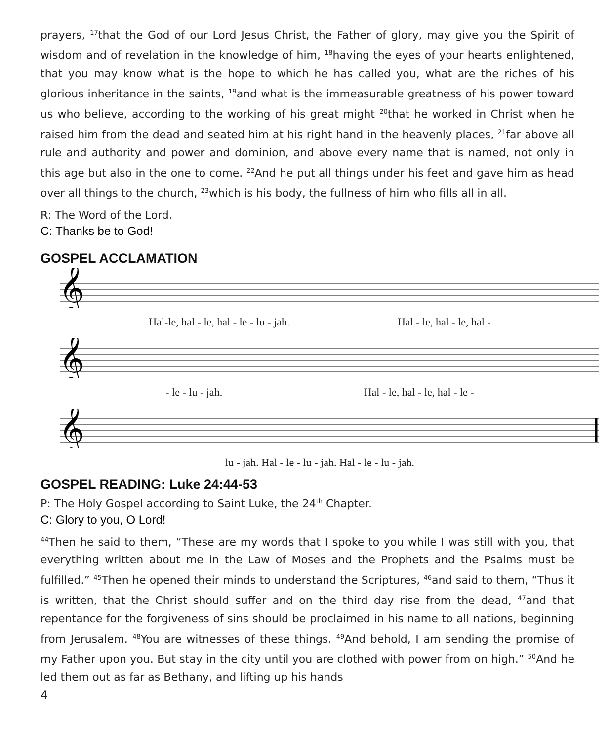prayers, <sup>17</sup>that the God of our Lord Jesus Christ, the Father of glory, may give you the Spirit of wisdom and of revelation in the knowledge of him, <sup>18</sup>having the eyes of your hearts enlightened, that you may know what is the hope to which he has called you, what are the riches of his glorious inheritance in the saints, <sup>19</sup>and what is the immeasurable greatness of his power toward us who believe, according to the working of his great might <sup>20</sup>that he worked in Christ when he raised him from the dead and seated him at his right hand in the heavenly places, <sup>21</sup>far above all rule and authority and power and dominion, and above every name that is named, not only in this age but also in the one to come. <sup>22</sup>And he put all things under his feet and gave him as head over all things to the church, <sup>23</sup>which is his body, the fullness of him who fills all in all.
R: The Word of the Lord.
C: Thanks be to God!
GOSPEL ACCLAMATION
𝄞
Hal-le, hal - le, hal - le - lu - jah. Hal - le, hal - le, hal -
𝄞
- le - lu - jah. Hal - le, hal - le, hal - le -
𝄞
lu - jah. Hal - le - lu - jah. Hal - le - lu - jah.
GOSPEL READING: Luke 24:44-53
P: The Holy Gospel according to Saint Luke, the 24<sup>th</sup> Chapter.
C: Glory to you, O Lord!
<sup>44</sup> Then he said to them, “These are my words that I spoke to you while I was still with you, that everything written about me in the Law of Moses and the Prophets and the Psalms must be fulfilled.” <sup>45</sup>Then he opened their minds to understand the Scriptures, <sup>46</sup>and said to them, “Thus it is written, that the Christ should suffer and on the third day rise from the dead, <sup>47</sup>and that repentance for the forgiveness of sins should be proclaimed in his name to all nations, beginning from Jerusalem. <sup>48</sup>You are witnesses of these things. <sup>49</sup>And behold, I am sending the promise of my Father upon you. But stay in the city until you are clothed with power from on high.” <sup>50</sup>And he led them out as far as Bethany, and lifting up his hands
4